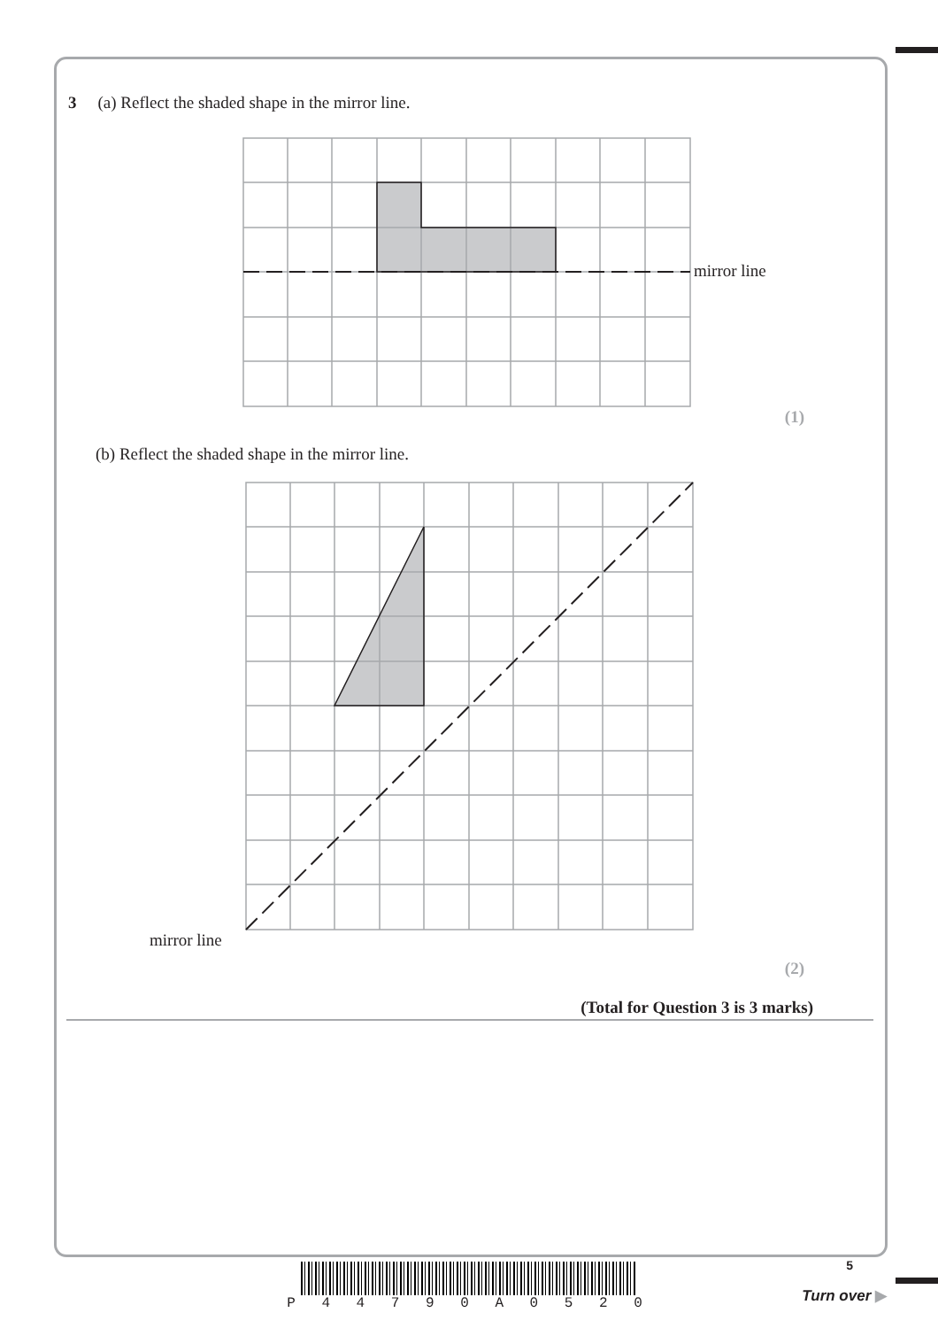3 (a) Reflect the shaded shape in the mirror line.
mirror line
(1)
(b) Reflect the shaded shape in the mirror line.
mirror line
(2)
(Total for Question 3 is 3 marks)
P 4 4 7 9 0 A 0 5 2 0
5
Turn over ▶